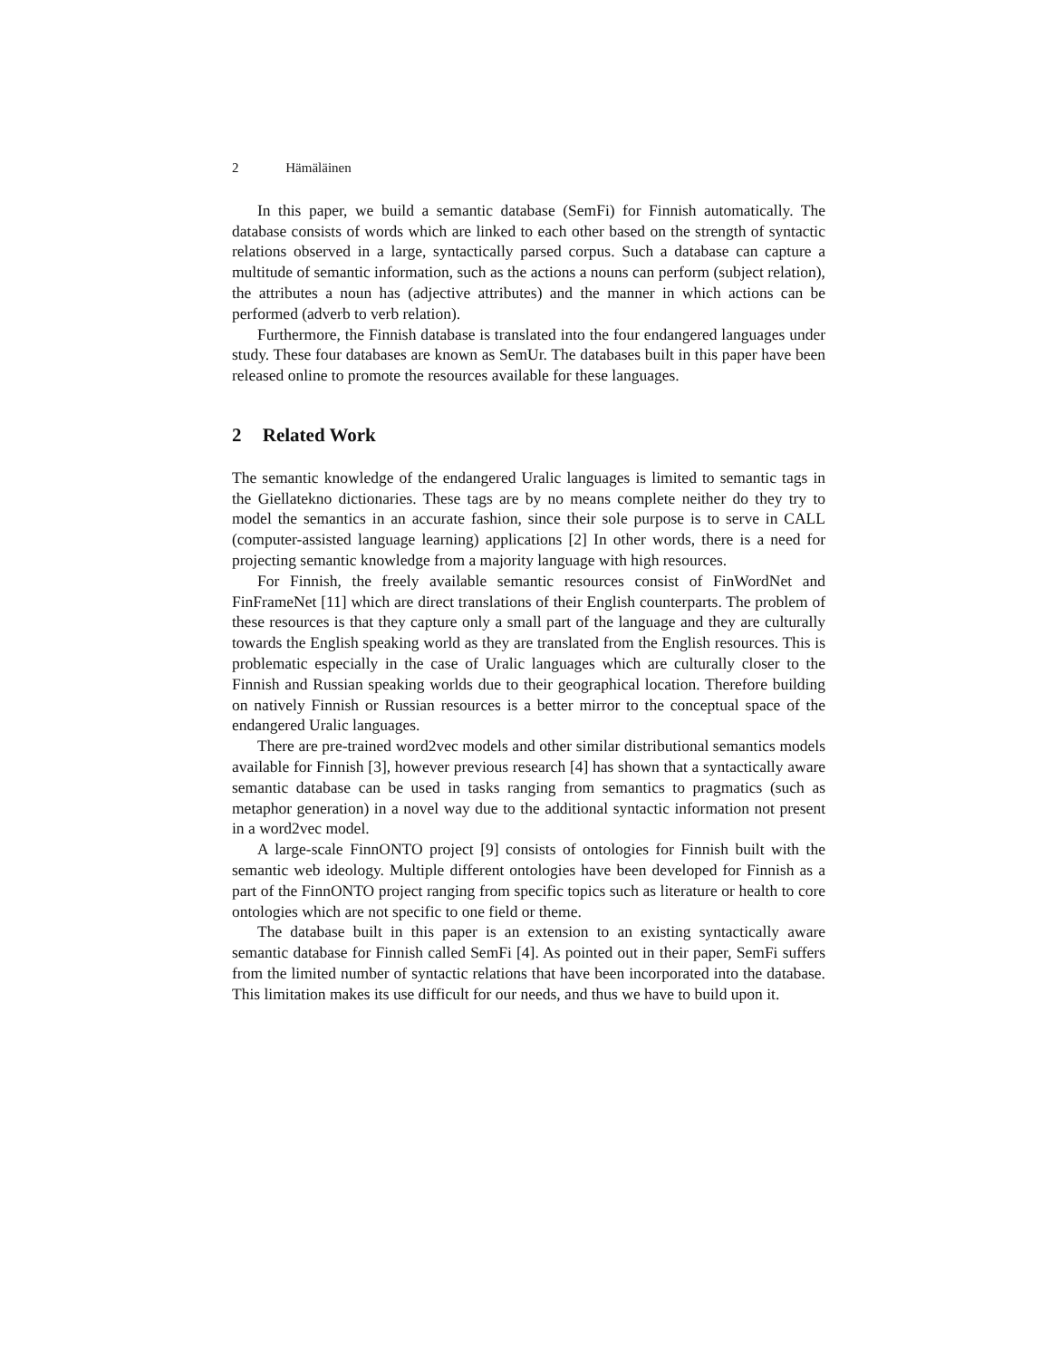2 Hämäläinen
In this paper, we build a semantic database (SemFi) for Finnish automatically. The database consists of words which are linked to each other based on the strength of syntactic relations observed in a large, syntactically parsed corpus. Such a database can capture a multitude of semantic information, such as the actions a nouns can perform (subject relation), the attributes a noun has (adjective attributes) and the manner in which actions can be performed (adverb to verb relation).
Furthermore, the Finnish database is translated into the four endangered languages under study. These four databases are known as SemUr. The databases built in this paper have been released online to promote the resources available for these languages.
2 Related Work
The semantic knowledge of the endangered Uralic languages is limited to semantic tags in the Giellatekno dictionaries. These tags are by no means complete neither do they try to model the semantics in an accurate fashion, since their sole purpose is to serve in CALL (computer-assisted language learning) applications [2] In other words, there is a need for projecting semantic knowledge from a majority language with high resources.
For Finnish, the freely available semantic resources consist of FinWordNet and FinFrameNet [11] which are direct translations of their English counterparts. The problem of these resources is that they capture only a small part of the language and they are culturally towards the English speaking world as they are translated from the English resources. This is problematic especially in the case of Uralic languages which are culturally closer to the Finnish and Russian speaking worlds due to their geographical location. Therefore building on natively Finnish or Russian resources is a better mirror to the conceptual space of the endangered Uralic languages.
There are pre-trained word2vec models and other similar distributional semantics models available for Finnish [3], however previous research [4] has shown that a syntactically aware semantic database can be used in tasks ranging from semantics to pragmatics (such as metaphor generation) in a novel way due to the additional syntactic information not present in a word2vec model.
A large-scale FinnONTO project [9] consists of ontologies for Finnish built with the semantic web ideology. Multiple different ontologies have been developed for Finnish as a part of the FinnONTO project ranging from specific topics such as literature or health to core ontologies which are not specific to one field or theme.
The database built in this paper is an extension to an existing syntactically aware semantic database for Finnish called SemFi [4]. As pointed out in their paper, SemFi suffers from the limited number of syntactic relations that have been incorporated into the database. This limitation makes its use difficult for our needs, and thus we have to build upon it.